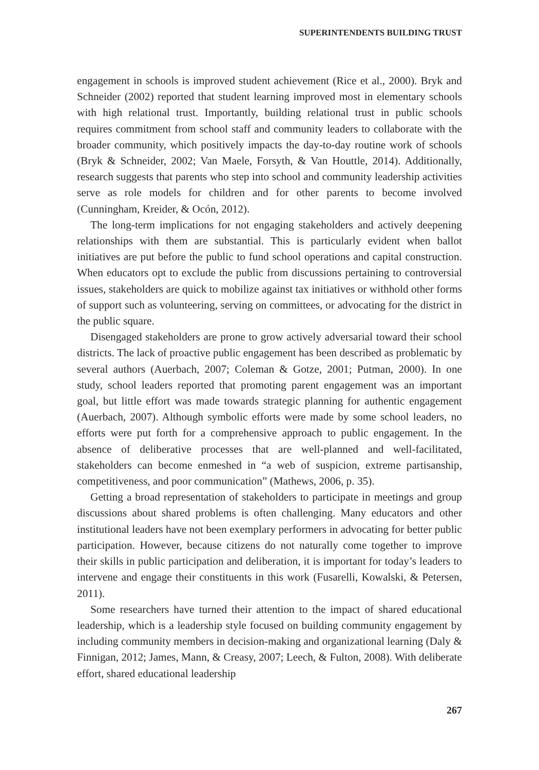SUPERINTENDENTS BUILDING TRUST
engagement in schools is improved student achievement (Rice et al., 2000). Bryk and Schneider (2002) reported that student learning improved most in elementary schools with high relational trust. Importantly, building relational trust in public schools requires commitment from school staff and community leaders to collaborate with the broader community, which positively impacts the day-to-day routine work of schools (Bryk & Schneider, 2002; Van Maele, Forsyth, & Van Houttle, 2014). Additionally, research suggests that parents who step into school and community leadership activities serve as role models for children and for other parents to become involved (Cunningham, Kreider, & Ocón, 2012).
The long-term implications for not engaging stakeholders and actively deepening relationships with them are substantial. This is particularly evident when ballot initiatives are put before the public to fund school operations and capital construction. When educators opt to exclude the public from discussions pertaining to controversial issues, stakeholders are quick to mobilize against tax initiatives or withhold other forms of support such as volunteering, serving on committees, or advocating for the district in the public square.
Disengaged stakeholders are prone to grow actively adversarial toward their school districts. The lack of proactive public engagement has been described as problematic by several authors (Auerbach, 2007; Coleman & Gotze, 2001; Putman, 2000). In one study, school leaders reported that promoting parent engagement was an important goal, but little effort was made towards strategic planning for authentic engagement (Auerbach, 2007). Although symbolic efforts were made by some school leaders, no efforts were put forth for a comprehensive approach to public engagement. In the absence of deliberative processes that are well-planned and well-facilitated, stakeholders can become enmeshed in “a web of suspicion, extreme partisanship, competitiveness, and poor communication” (Mathews, 2006, p. 35).
Getting a broad representation of stakeholders to participate in meetings and group discussions about shared problems is often challenging. Many educators and other institutional leaders have not been exemplary performers in advocating for better public participation. However, because citizens do not naturally come together to improve their skills in public participation and deliberation, it is important for today’s leaders to intervene and engage their constituents in this work (Fusarelli, Kowalski, & Petersen, 2011).
Some researchers have turned their attention to the impact of shared educational leadership, which is a leadership style focused on building community engagement by including community members in decision-making and organizational learning (Daly & Finnigan, 2012; James, Mann, & Creasy, 2007; Leech, & Fulton, 2008). With deliberate effort, shared educational leadership
267